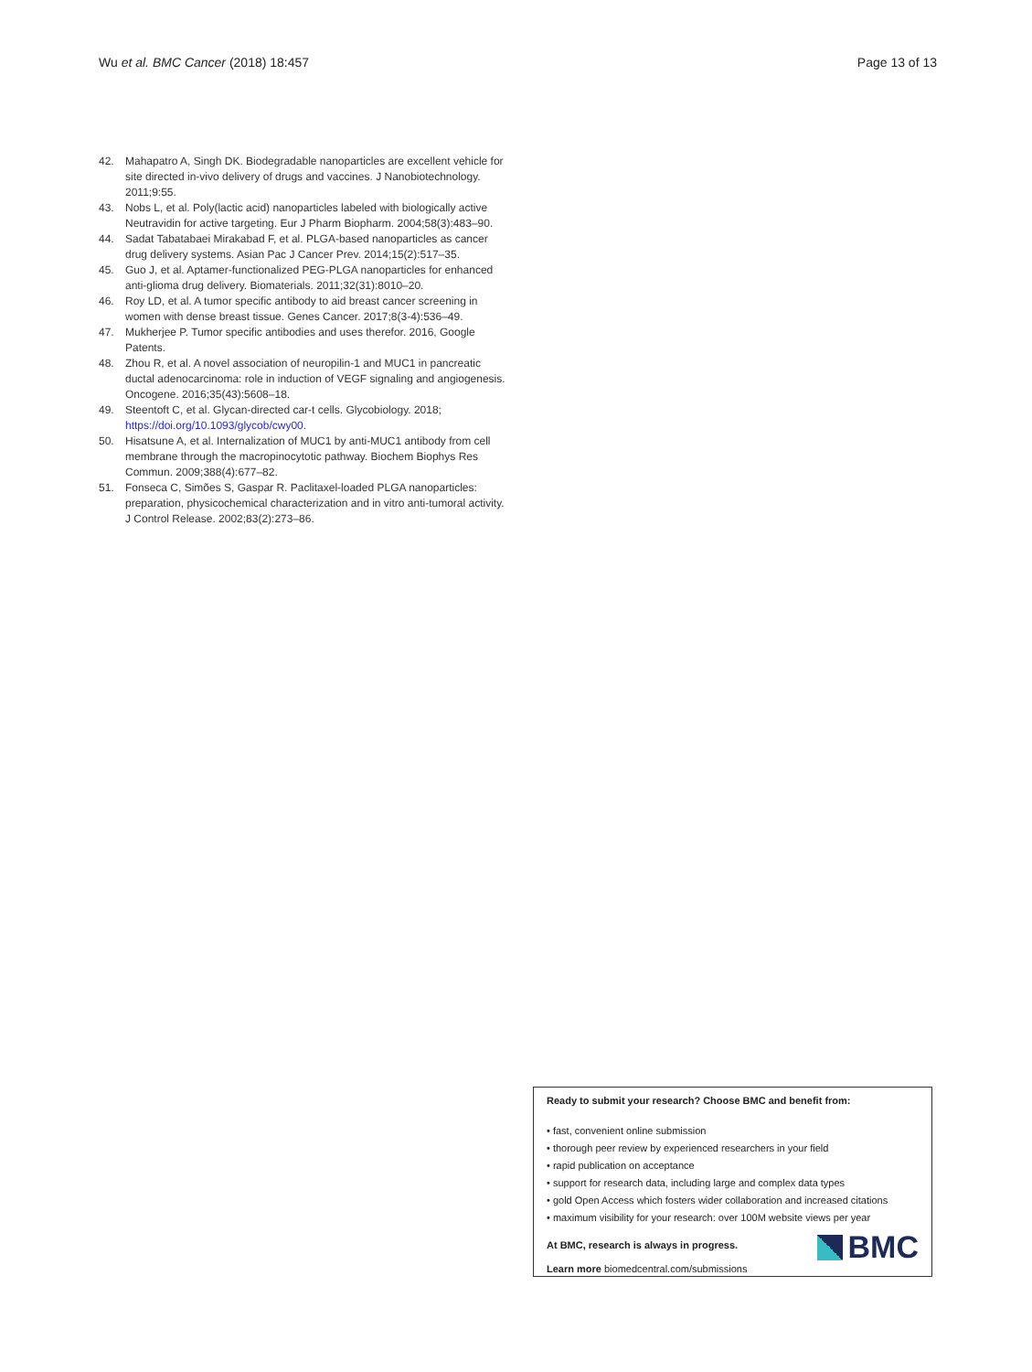Wu et al. BMC Cancer (2018) 18:457 Page 13 of 13
42. Mahapatro A, Singh DK. Biodegradable nanoparticles are excellent vehicle for site directed in-vivo delivery of drugs and vaccines. J Nanobiotechnology. 2011;9:55.
43. Nobs L, et al. Poly(lactic acid) nanoparticles labeled with biologically active Neutravidin for active targeting. Eur J Pharm Biopharm. 2004;58(3):483–90.
44. Sadat Tabatabaei Mirakabad F, et al. PLGA-based nanoparticles as cancer drug delivery systems. Asian Pac J Cancer Prev. 2014;15(2):517–35.
45. Guo J, et al. Aptamer-functionalized PEG-PLGA nanoparticles for enhanced anti-glioma drug delivery. Biomaterials. 2011;32(31):8010–20.
46. Roy LD, et al. A tumor specific antibody to aid breast cancer screening in women with dense breast tissue. Genes Cancer. 2017;8(3-4):536–49.
47. Mukherjee P. Tumor specific antibodies and uses therefor. 2016, Google Patents.
48. Zhou R, et al. A novel association of neuropilin-1 and MUC1 in pancreatic ductal adenocarcinoma: role in induction of VEGF signaling and angiogenesis. Oncogene. 2016;35(43):5608–18.
49. Steentoft C, et al. Glycan-directed car-t cells. Glycobiology. 2018; https://doi.org/10.1093/glycob/cwy00.
50. Hisatsune A, et al. Internalization of MUC1 by anti-MUC1 antibody from cell membrane through the macropinocytotic pathway. Biochem Biophys Res Commun. 2009;388(4):677–82.
51. Fonseca C, Simões S, Gaspar R. Paclitaxel-loaded PLGA nanoparticles: preparation, physicochemical characterization and in vitro anti-tumoral activity. J Control Release. 2002;83(2):273–86.
Ready to submit your research? Choose BMC and benefit from:
• fast, convenient online submission
• thorough peer review by experienced researchers in your field
• rapid publication on acceptance
• support for research data, including large and complex data types
• gold Open Access which fosters wider collaboration and increased citations
• maximum visibility for your research: over 100M website views per year
At BMC, research is always in progress.
Learn more biomedcentral.com/submissions
BMC